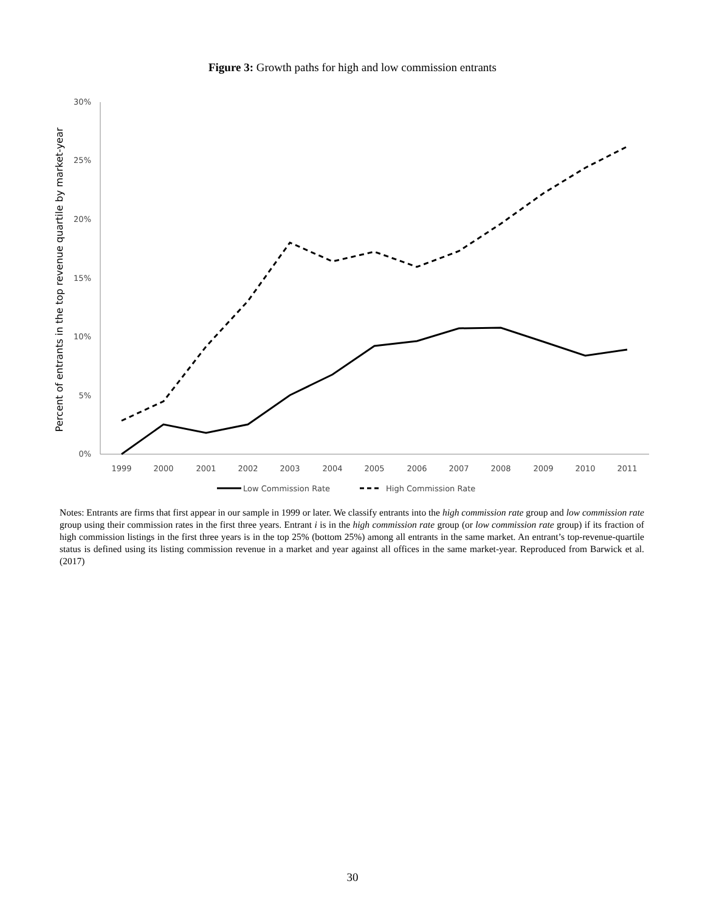Figure 3: Growth paths for high and low commission entrants
0%
5%
10%
15%
20%
25%
30%
1999
2000
2001
2002
2003
2004
2005
2006
2007
2008
2009
2010
2011
Percent of entrants in the top revenue quartile by market-year
Low Commission Rate
High Commission Rate
Notes: Entrants are firms that first appear in our sample in 1999 or later. We classify entrants into the high commission rate group and low commission rate group using their commission rates in the first three years. Entrant i is in the high commission rate group (or low commission rate group) if its fraction of high commission listings in the first three years is in the top 25% (bottom 25%) among all entrants in the same market. An entrant’s top-revenue-quartile status is defined using its listing commission revenue in a market and year against all offices in the same market-year. Reproduced from Barwick et al. (2017)
30